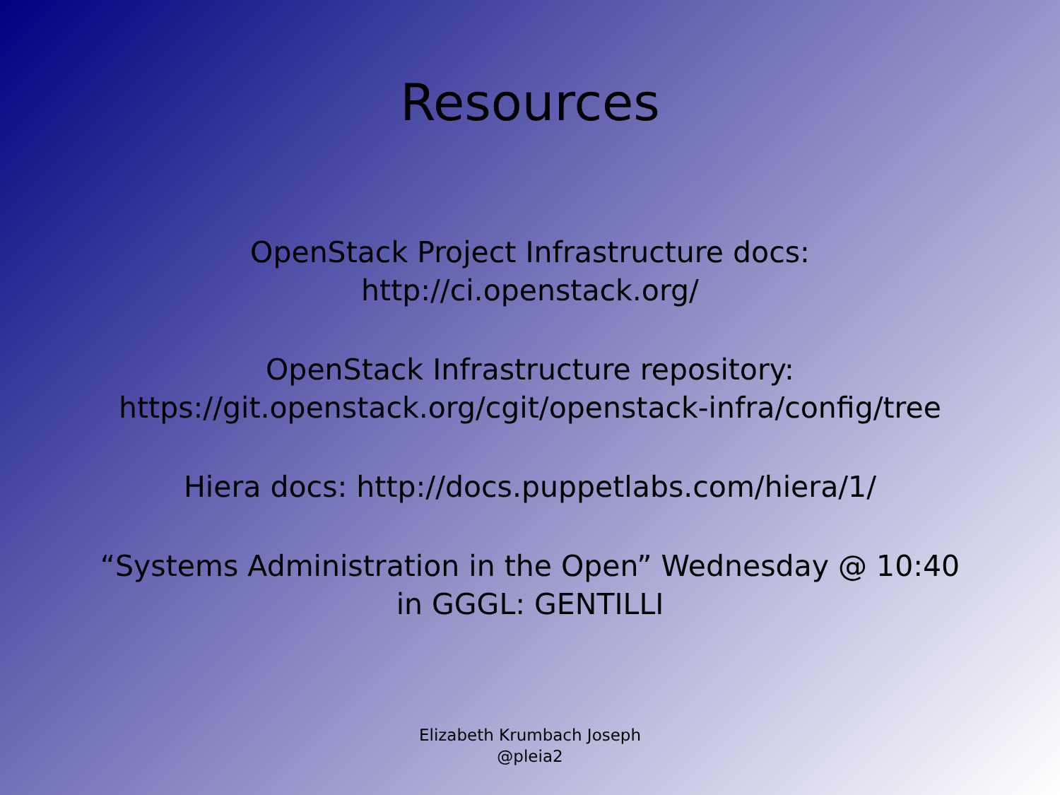Resources
OpenStack Project Infrastructure docs:
http://ci.openstack.org/
OpenStack Infrastructure repository:
https://git.openstack.org/cgit/openstack-infra/config/tree
Hiera docs: http://docs.puppetlabs.com/hiera/1/
“Systems Administration in the Open” Wednesday @ 10:40
in GGGL: GENTILLI
Elizabeth Krumbach Joseph
@pleia2